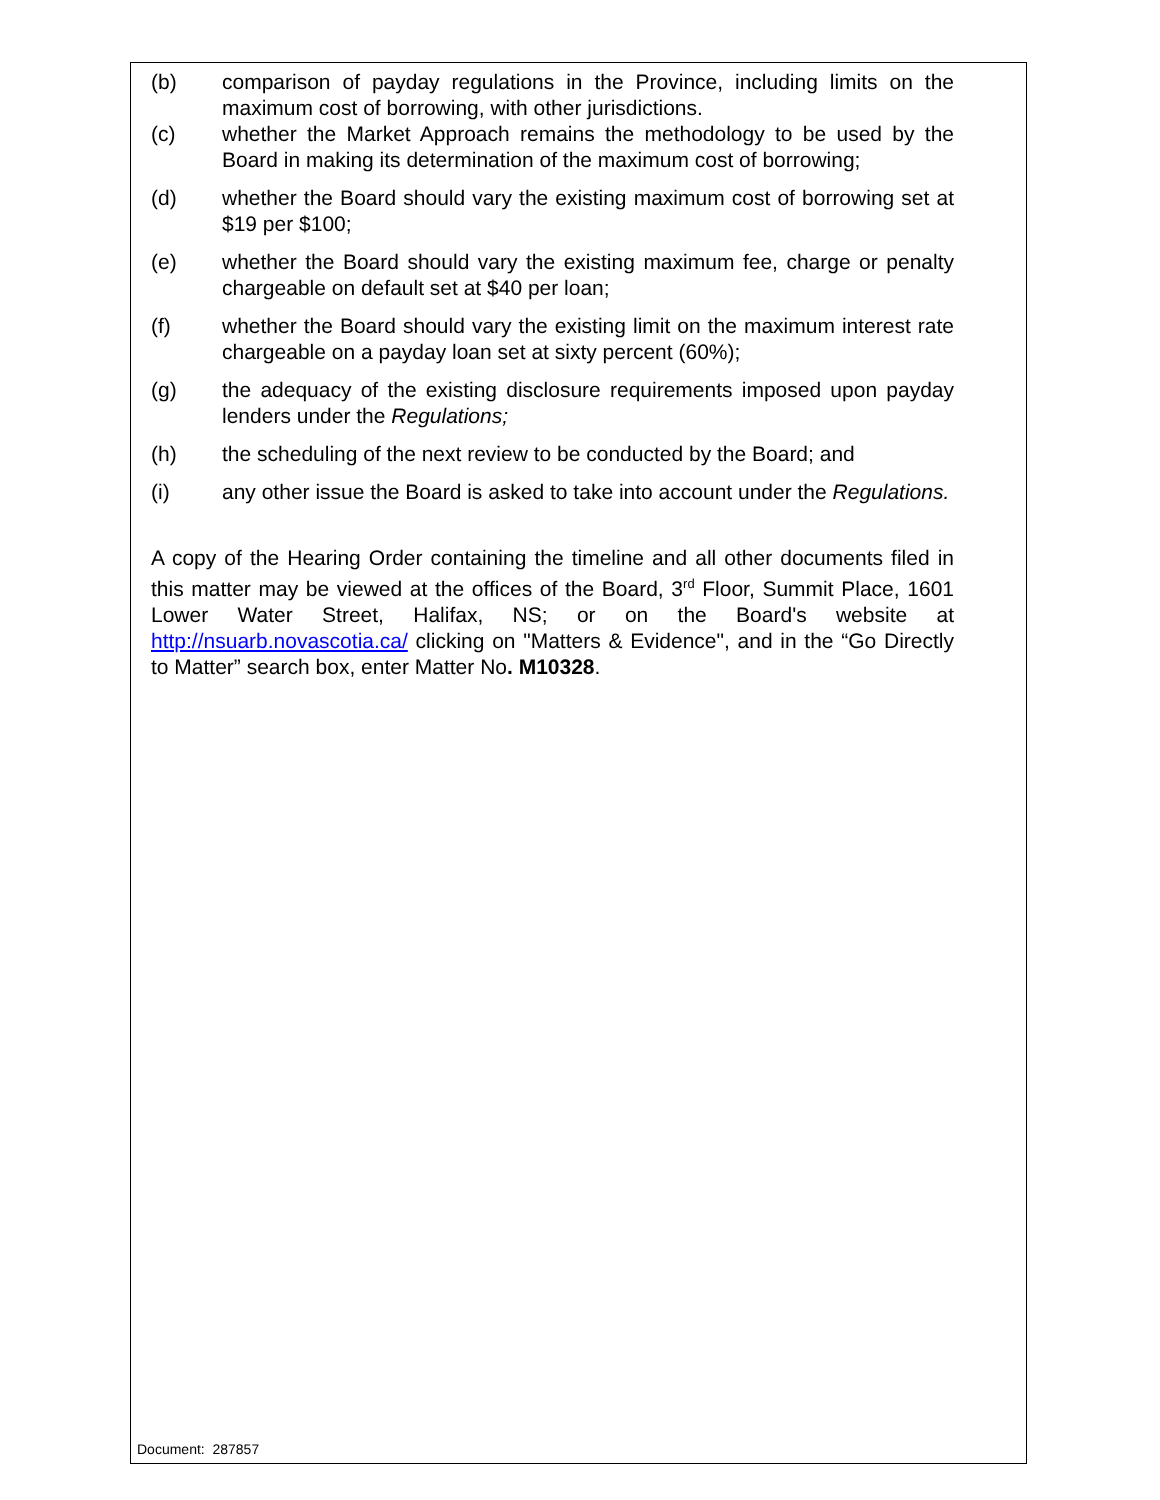(b) comparison of payday regulations in the Province, including limits on the maximum cost of borrowing, with other jurisdictions.
(c) whether the Market Approach remains the methodology to be used by the Board in making its determination of the maximum cost of borrowing;
(d) whether the Board should vary the existing maximum cost of borrowing set at $19 per $100;
(e) whether the Board should vary the existing maximum fee, charge or penalty chargeable on default set at $40 per loan;
(f) whether the Board should vary the existing limit on the maximum interest rate chargeable on a payday loan set at sixty percent (60%);
(g) the adequacy of the existing disclosure requirements imposed upon payday lenders under the Regulations;
(h) the scheduling of the next review to be conducted by the Board; and
(i) any other issue the Board is asked to take into account under the Regulations.
A copy of the Hearing Order containing the timeline and all other documents filed in this matter may be viewed at the offices of the Board, 3<sup>rd</sup> Floor, Summit Place, 1601 Lower Water Street, Halifax, NS; or on the Board's website at http://nsuarb.novascotia.ca/ clicking on "Matters & Evidence", and in the “Go Directly to Matter” search box, enter Matter No. M10328.
Document: 287857